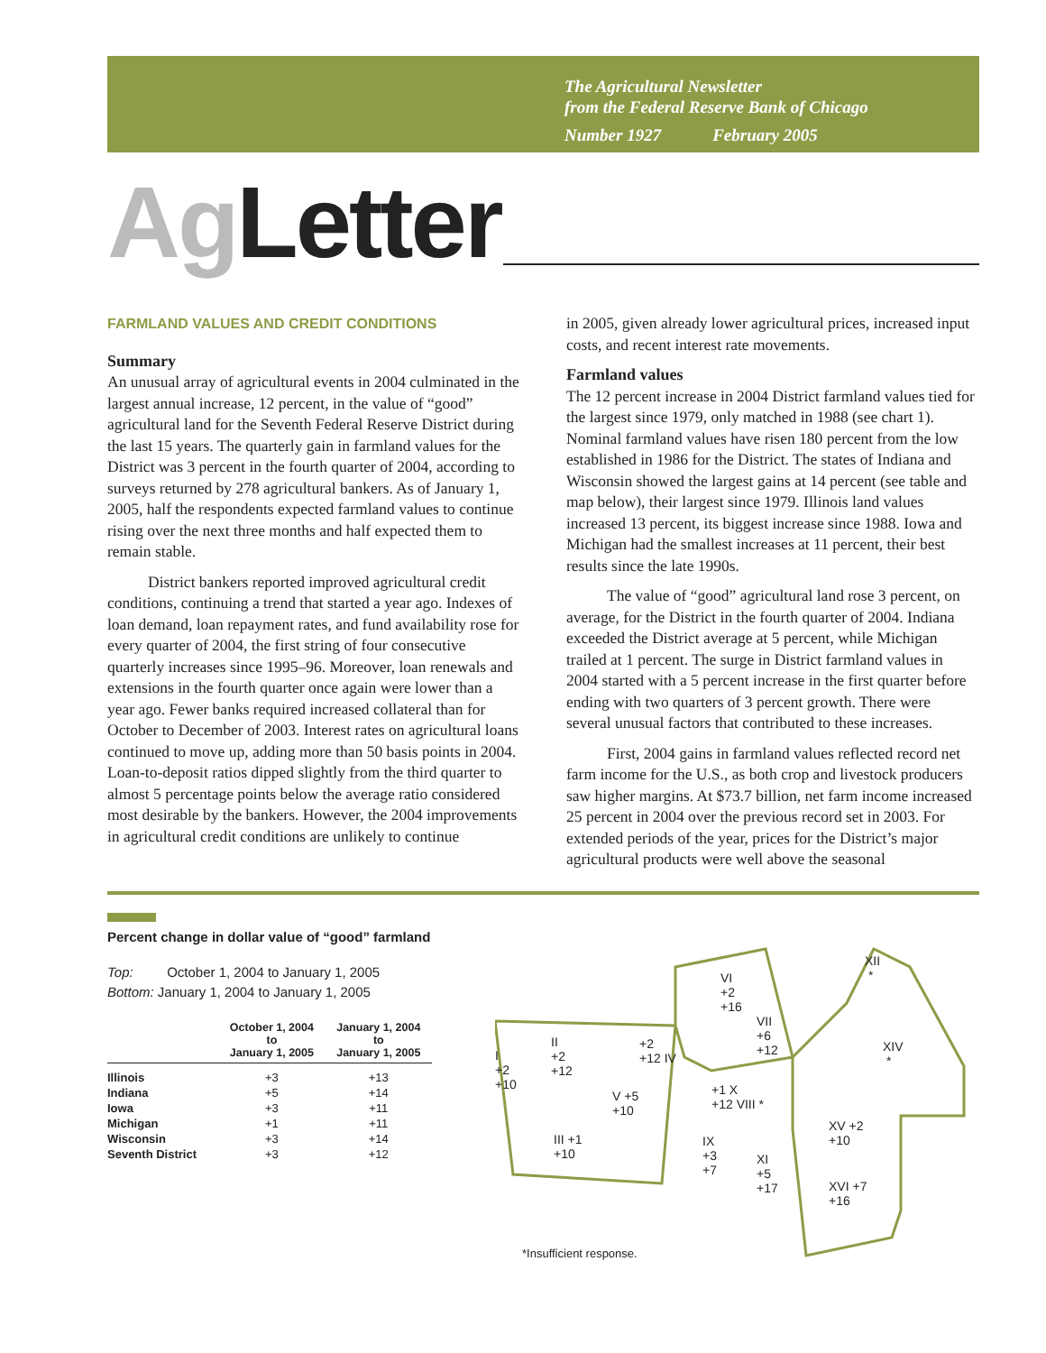The Agricultural Newsletter
from the Federal Reserve Bank of Chicago
Number 1927 February 2005
Ag Letter
FARMLAND VALUES AND CREDIT CONDITIONS
Summary
An unusual array of agricultural events in 2004 culminated in the largest annual increase, 12 percent, in the value of “good” agricultural land for the Seventh Federal Reserve District during the last 15 years. The quarterly gain in farmland values for the District was 3 percent in the fourth quarter of 2004, according to surveys returned by 278 agricultural bankers. As of January 1, 2005, half the respondents expected farmland values to continue rising over the next three months and half expected them to remain stable.
District bankers reported improved agricultural credit conditions, continuing a trend that started a year ago. Indexes of loan demand, loan repayment rates, and fund availability rose for every quarter of 2004, the first string of four consecutive quarterly increases since 1995–96. Moreover, loan renewals and extensions in the fourth quarter once again were lower than a year ago. Fewer banks required increased collateral than for October to December of 2003. Interest rates on agricultural loans continued to move up, adding more than 50 basis points in 2004. Loan-to-deposit ratios dipped slightly from the third quarter to almost 5 percentage points below the average ratio considered most desirable by the bankers. However, the 2004 improvements in agricultural credit conditions are unlikely to continue
in 2005, given already lower agricultural prices, increased input costs, and recent interest rate movements.
Farmland values
The 12 percent increase in 2004 District farmland values tied for the largest since 1979, only matched in 1988 (see chart 1). Nominal farmland values have risen 180 percent from the low established in 1986 for the District. The states of Indiana and Wisconsin showed the largest gains at 14 percent (see table and map below), their largest since 1979. Illinois land values increased 13 percent, its biggest increase since 1988. Iowa and Michigan had the smallest increases at 11 percent, their best results since the late 1990s.
The value of “good” agricultural land rose 3 percent, on average, for the District in the fourth quarter of 2004. Indiana exceeded the District average at 5 percent, while Michigan trailed at 1 percent. The surge in District farmland values in 2004 started with a 5 percent increase in the first quarter before ending with two quarters of 3 percent growth. There were several unusual factors that contributed to these increases.
First, 2004 gains in farmland values reflected record net farm income for the U.S., as both crop and livestock producers saw higher margins. At $73.7 billion, net farm income increased 25 percent in 2004 over the previous record set in 2003. For extended periods of the year, prices for the District’s major agricultural products were well above the seasonal
Percent change in dollar value of “good” farmland
Top: October 1, 2004 to January 1, 2005
Bottom: January 1, 2004 to January 1, 2005
| | October 1, 2004 to January 1, 2005 | January 1, 2004 to January 1, 2005 |
| --- | --- | --- |
| Illinois | +3 | +13 |
| Indiana | +5 | +14 |
| Iowa | +3 | +11 |
| Michigan | +1 | +11 |
| Wisconsin | +3 | +14 |
| Seventh District | +3 | +12 |
VI
+2
+16
XII
*
VII
+6
+12 XIV
* I
+2
+10
II
+2
+12
+2
+12 IV
V +5
+10
+1 X
+12 VIII *
III +1
+10
IX
+3
+7
XI
+5
+17
XV +2
+10
XVI +7
+16
*Insufficient response.